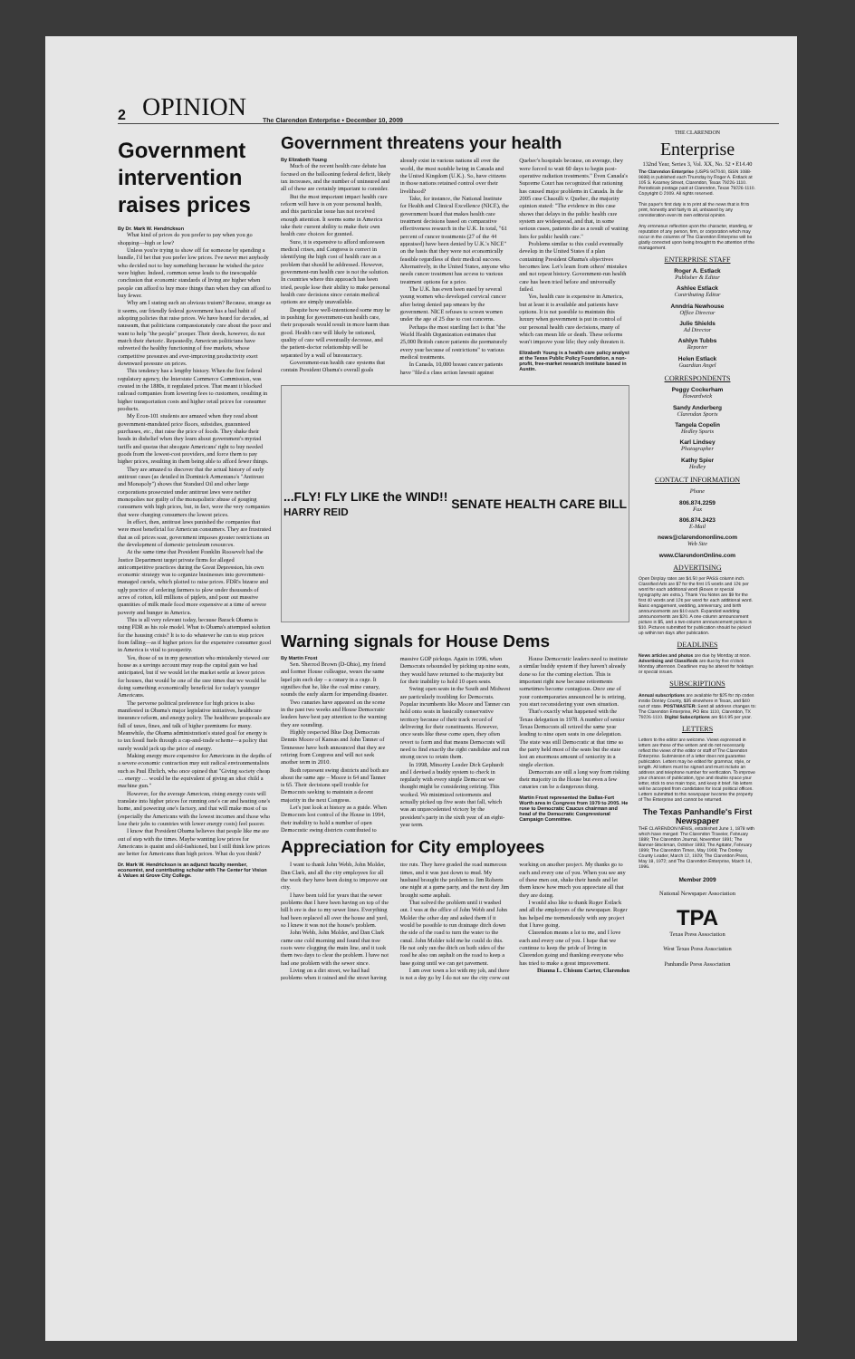2 OPINION The Clarendon Enterprise • December 10, 2009
Government intervention raises prices
By Dr. Mark W. Hendrickson
What kind of prices do you prefer to pay when you go shopping—high or low?
Unless you're trying to show off for someone by spending a bundle, I'd bet that you prefer low prices. I've never met anybody who decided not to buy something because he wished the price were higher. Indeed, common sense leads to the inescapable conclusion that economic standards of living are higher when people can afford to buy more things than when they can afford to buy fewer.
Why am I stating such an obvious truism? Because, strange as it seems, our friendly federal government has a bad habit of adopting policies that raise prices. We have heard for decades, ad nauseam, that politicians compassionately care about the poor and want to help "the people" prosper. Their deeds, however, do not match their rhetoric. Repeatedly, American politicians have subverted the healthy functioning of free markets, whose competitive pressures and ever-improving productivity exert downward pressure on prices.
This tendency has a lengthy history. When the first federal regulatory agency, the Interstate Commerce Commission, was created in the 1880s, it regulated prices. That meant it blocked railroad companies from lowering fees to customers, resulting in higher transportation costs and higher retail prices for consumer products.
My Econ-101 students are amazed when they read about government-mandated price floors, subsidies, guaranteed purchases, etc., that raise the price of foods. They shake their heads in disbelief when they learn about government's myriad tariffs and quotas that abrogate Americans' right to buy needed goods from the lowest-cost providers, and force them to pay higher prices, resulting in them being able to afford fewer things.
They are amazed to discover that the actual history of early antitrust cases (as detailed in Dominick Armentano's "Antitrust and Monopoly") shows that Standard Oil and other large corporations prosecuted under antitrust laws were neither monopolies nor guilty of the monopolistic abuse of gouging consumers with high prices, but, in fact, were the very companies that were charging consumers the lowest prices.
In effect, then, antitrust laws punished the companies that were most beneficial for American consumers. They are frustrated that as oil prices soar, government imposes greater restrictions on the development of domestic petroleum resources.
At the same time that President Franklin Roosevelt had the Justice Department target private firms for alleged anticompetitive practices during the Great Depression, his own economic strategy was to organize businesses into government-managed cartels, which plotted to raise prices. FDR's bizarre and ugly practice of ordering farmers to plow under thousands of acres of cotton, kill millions of piglets, and pour out massive quantities of milk made food more expensive at a time of severe poverty and hunger in America.
This is all very relevant today, because Barack Obama is using FDR as his role model. What is Obama's attempted solution for the housing crisis? It is to do whatever he can to stop prices from falling—as if higher prices for the expensive consumer good in America is vital to prosperity.
Yes, those of us in my generation who mistakenly viewed our house as a savings account may reap the capital gain we had anticipated, but if we would let the market settle at lower prices for houses, that would be one of the rare times that we would be doing something economically beneficial for today's younger Americans.
The perverse political preference for high prices is also manifested in Obama's major legislative initiatives, healthcare insurance reform, and energy policy. The healthcare proposals are full of taxes, fines, and talk of higher premiums for many. Meanwhile, the Obama administration's stated goal for energy is to tax fossil fuels through a cap-and-trade scheme—a policy that surely would jack up the price of energy.
Making energy more expensive for Americans in the depths of a severe economic contraction may suit radical environmentalists such as Paul Ehrlich, who once opined that "Giving society cheap … energy … would be the equivalent of giving an idiot child a machine gun."
However, for the average American, rising energy costs will translate into higher prices for running one's car and heating one's home, and powering one's factory, and that will make most of us (especially the Americans with the lowest incomes and those who lose their jobs to countries with lower energy costs) feel poorer.
I know that President Obama believes that people like me are out of step with the times. Maybe wanting low prices for Americans is quaint and old-fashioned, but I still think low prices are better for Americans than high prices. What do you think?
Dr. Mark W. Hendrickson is an adjunct faculty member, economist, and contributing scholar with The Center for Vision & Values at Grove City College.
Government threatens your health
By Elizabeth Young
Much of the recent health care debate has focused on the ballooning federal deficit, likely tax increases, and the number of uninsured and all of these are certainly important to consider.
But the most important impact health care reform will have is on your personal health, and this particular issue has not received enough attention. It seems some in America take their current ability to make their own health care choices for granted.
Sure, it is expensive to afford unforeseen medical crises, and Congress is correct in identifying the high cost of health care as a problem that should be addressed. However, government-run health care is not the solution. In countries where this approach has been tried, people lose their ability to make personal health care decisions since certain medical options are simply unavailable.
Despite how well-intentioned some may be in pushing for government-run health care, their proposals would result in more harm than good. Health care will likely be rationed, quality of care will eventually decrease, and the patient-doctor relationship will be separated by a wall of bureaucracy.
Government-run health care systems that contain President Obama's overall goals already exist in various nations all over the world, the most notable being in Canada and the United Kingdom (U.K.). So, have citizens in those nations retained control over their livelihood?
Take, for instance, the National Institute for Health and Clinical Excellence (NICE), the government board that makes health care treatment decisions based on comparative effectiveness research in the U.K. In total, "61 percent of cancer treatments (27 of the 44 appraised) have been denied by U.K.'s NICE" on the basis that they were not economically feasible regardless of their medical success. Alternatively, in the United States, anyone who needs cancer treatment has access to various treatment options for a price.
The U.K. has even been sued by several young women who developed cervical cancer after being denied pap smears by the government. NICE refuses to screen women under the age of 25 due to cost concerns.
Perhaps the most startling fact is that "the World Health Organization estimates that 25,000 British cancer patients die prematurely every year because of restrictions" to various medical treatments.
In Canada, 10,000 breast cancer patients have "filed a class action lawsuit against Quebec's hospitals because, on average, they were forced to wait 60 days to begin post-operative radiation treatments." Even Canada's Supreme Court has recognized that rationing has caused major problems in Canada. In the 2005 case Chaoulli v. Quebec, the majority opinion stated: "The evidence in this case shows that delays in the public health care system are widespread, and that, in some serious cases, patients die as a result of waiting lists for public health care."
Problems similar to this could eventually develop in the United States if a plan containing President Obama's objectives becomes law. Let's learn from others' mistakes and not repeat history. Government-run health care has been tried before and universally failed.
Yes, health care is expensive in America, but at least it is available and patients have options. It is not possible to maintain this luxury when government is put in control of our personal health care decisions, many of which can mean life or death. These reforms won't improve your life; they only threaten it.
Elizabeth Young is a health care policy analyst at the Texas Public Policy Foundation, a non-profit, free-market research institute based in Austin.
...FLY! FLY LIKE the WIND!!
HARRY REID SENATE HEALTH CARE BILL
Warning signals for House Dems
By Martin Frost
Sen. Sherrod Brown (D-Ohio), my friend and former House colleague, wears the same lapel pin each day – a canary in a cage. It signifies that he, like the coal mine canary, sounds the early alarm for impending disaster.
Two canaries have appeared on the scene in the past two weeks and House Democratic leaders have best pay attention to the warning they are sounding.
Highly respected Blue Dog Democrats Dennis Moore of Kansas and John Tanner of Tennessee have both announced that they are retiring from Congress and will not seek another term in 2010.
Both represent swing districts and both are about the same age – Moore is 64 and Tanner is 65. Their decisions spell trouble for Democrats seeking to maintain a decent majority in the next Congress.
Let's just look at history as a guide. When Democrats lost control of the House in 1994, their inability to hold a number of open Democratic swing districts contributed to massive GOP pickups. Again in 1996, when Democrats rebounded by picking up nine seats, they would have returned to the majority but for their inability to hold 10 open seats.
Swing open seats in the South and Midwest are particularly troubling for Democrats. Popular incumbents like Moore and Tanner can hold onto seats in basically conservative territory because of their track record of delivering for their constituents. However, once seats like these come open, they often revert to form and that means Democrats will need to find exactly the right candidate and run strong races to retain them.
In 1998, Minority Leader Dick Gephardt and I devised a buddy system to check in regularly with every single Democrat we thought might be considering retiring. This worked. We minimized retirements and actually picked up five seats that fall, which was an unprecedented victory by the president's party in the sixth year of an eight-year term.
House Democratic leaders need to institute a similar buddy system if they haven't already done so for the coming election. This is important right now because retirements sometimes become contagious. Once one of your contemporaries announced he is retiring, you start reconsidering your own situation.
That's exactly what happened with the Texas delegation in 1978. A number of senior Texas Democrats all retired the same year leading to nine open seats in one delegation. The state was still Democratic at that time so the party held most of the seats but the state lost an enormous amount of seniority in a single election.
Democrats are still a long way from risking their majority in the House but even a few canaries can be a dangerous thing.
Martin Frost represented the Dallas-Fort Worth area in Congress from 1979 to 2005. He rose to Democratic Caucus chairman and head of the Democratic Congressional Campaign Committee.
Appreciation for City employees
I want to thank John Webb, John Molder, Dan Clark, and all the city employees for all the work they have been doing to improve our city.
I have been told for years that the sewer problems that I have been having on top of the hill h ere is due to my sewer lines. Everything had been replaced all over the house and yard, so I knew it was not the house's problem.
John Webb, John Molder, and Dan Clark came one cold morning and found that tree roots were clogging the main line, and it took them two days to clear the problem. I have not had one problem with the sewer since.
Living on a dirt street, we had had problems when it rained and the street having tire ruts. They have graded the road numerous times, and it was just down to mud. My husband brought the problem to Jim Roberts one night at a game party, and the next day Jim brought some asphalt.
That solved the problem until it washed out. I was at the office of John Webb and John Molder the other day and asked them if it would be possible to run drainage ditch down the side of the road to turn the water to the canal. John Molder told me he could do this. He not only ran the ditch on both sides of the road he also ran asphalt on the road to keep a base going until we can get pavement.
I am over town a lot with my job, and there is not a day go by I do not see the city crew out working on another project. My thanks go to each and every one of you. When you see any of these men out, shake their hands and let them know how much you appreciate all that they are doing.
I would also like to thank Roger Estlack and all the employees of the newspaper. Roger has helped me tremendously with any project that I have going.
Clarendon means a lot to me, and I love each and every one of you. I hope that we continue to keep the pride of living in Clarendon going and thanking everyone who has tried to make a great improvement.
Dianna L. Chisum Carter, Clarendon
THE CLARENDON
Enterprise
132nd Year, Series 3, Vol. XX, No. 52 • E14.40
The Clarendon Enterprise (USPS 947040, ISSN 1088-9698) is published each Thursday by Roger A. Estlack at 105 S. Kearney Street, Clarendon, Texas 79226-1110. Periodicals postage paid at Clarendon, Texas 79226-1110. Copyright © 2009. All rights reserved.
This paper's first duty is to print all the news that is fit to print, honestly and fairly to all, unbiased by any consideration even its own editorial opinion.
Any erroneous reflection upon the character, standing, or reputation of any person, firm, or corporation which may occur in the columns of The Clarendon Enterprise will be gladly corrected upon being brought to the attention of the management.
ENTERPRISE STAFF
Roger A. Estlack
Publisher & Editor
Ashlee Estlack
Contributing Editor
Anndria Newhouse
Office Director
Julie Shields
Ad Director
Ashlyn Tubbs
Reporter
Helen Estlack
Guardian Angel
CORRESPONDENTS
Peggy Cockerham
Howardwick
Sandy Anderberg
Clarendon Sports
Tangela Copelin
Hedley Sports
Karl Lindsey
Photographer
Kathy Spier
Hedley
CONTACT INFORMATION
Phone
806.874.2259
Fax
806.874.2423
E-Mail
news@clarendononline.com
Web Site
www.ClarendonOnline.com
ADVERTISING
Open Display rates are $4.50 per PASS column inch. Classified Ads are $7 for the first 15 words and 12¢ per word for each additional word (Boxes or special typography are extra.). Thank You Notes are $9 for the first 40 words and 12¢ per word for each additional word. Basic engagement, wedding, anniversary, and birth announcements are $10 each. Expanded wedding announcements are $20. A one-column announcement picture is $5, and a two-column announcement picture is $10. Pictures submitted for publication should be picked up within ten days after publication.
DEADLINES
News articles and photos are due by Monday at noon. Advertising and Classifieds are due by five o'clock Monday afternoon. Deadlines may be altered for holidays or special issues.
SUBSCRIPTIONS
Annual subscriptions are available for $25 for zip codes inside Donley County, $35 elsewhere in Texas, and $40 out of state. POSTMASTER: Send all address changes to: The Clarendon Enterprise, PO Box 1110, Clarendon, TX 79226-1110. Digital Subscriptions are $14.95 per year.
LETTERS
Letters to the editor are welcome. Views expressed in letters are those of the writers and do not necessarily reflect the views of the editor or staff of The Clarendon Enterprise. Submission of a letter does not guarantee publication. Letters may be edited for grammar, style, or length. All letters must be signed and must include an address and telephone number for verification. To improve your chances of publication, type and double space your letter, stick to one main topic, and keep it brief. No letters will be accepted from candidates for local political offices. Letters submitted to this newspaper become the property of The Enterprise and cannot be returned.
The Texas Panhandle's First Newspaper
THE CLARENDON NEWS, established June 1, 1878 with which have merged: The Clarendon Traveler, February 1889; The Clarendon Journal, November 1891; The Banner-Stockman, October 1893; The Agitator, February 1899; The Clarendon Times, May 1908; The Donley County Leader, March 12, 1929; The Clarendon Press, May 18, 1972; and The Clarendon Enterprise, March 14, 1996.
Member 2009
National Newspaper Association
TPA
Texas Press Association
West Texas Press Association
Panhandle Press Association